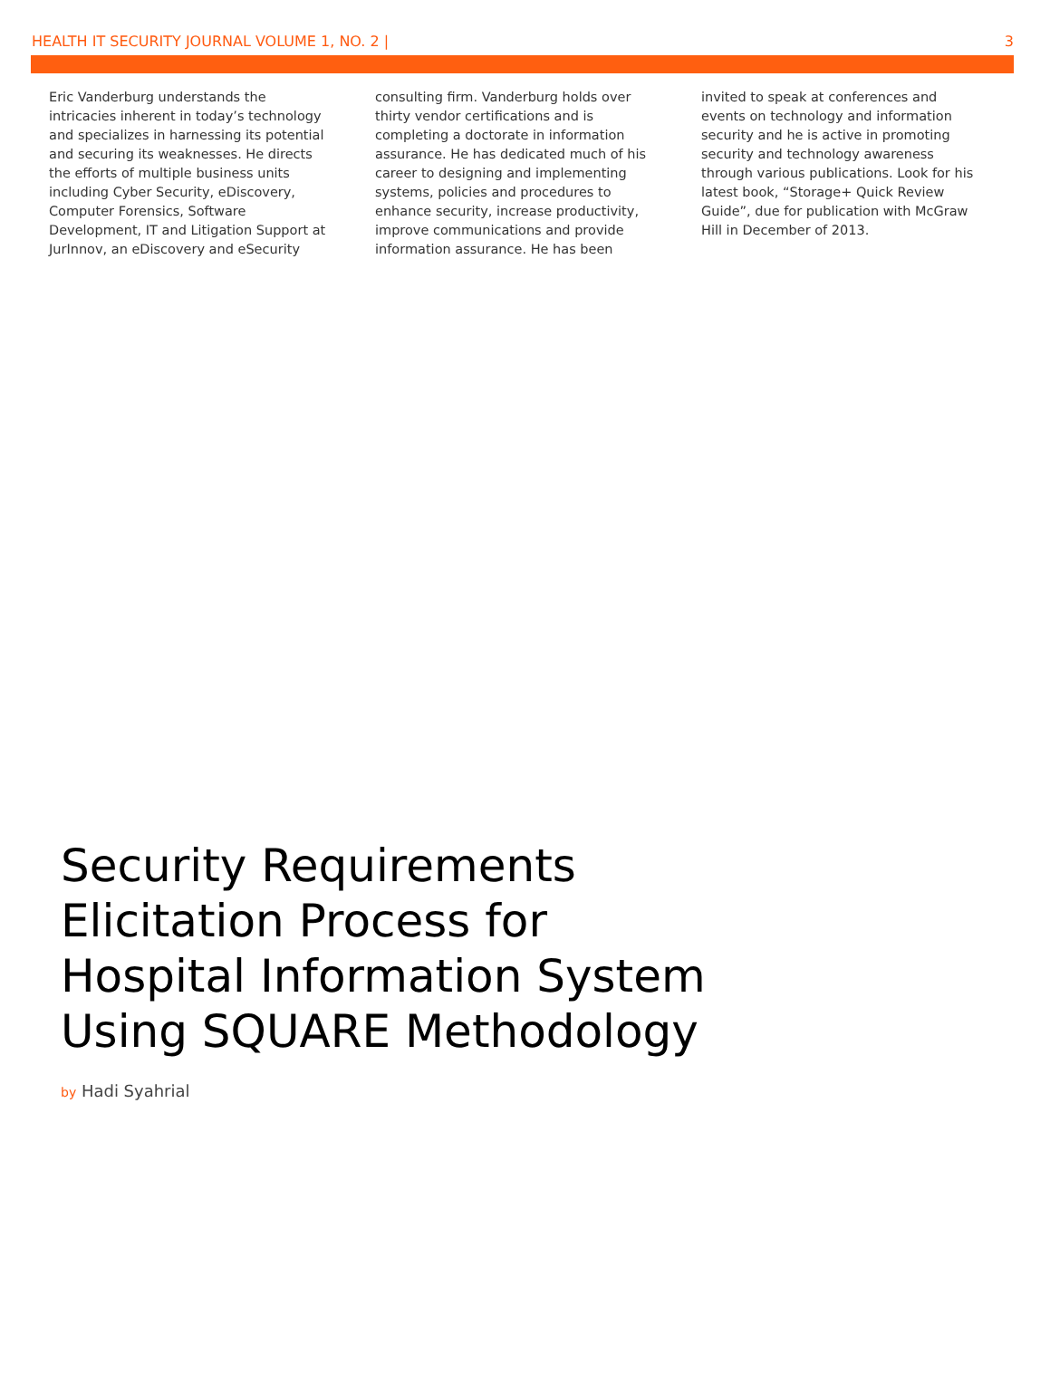HEALTH IT SECURITY JOURNAL VOLUME 1, NO. 2 | 3
Eric Vanderburg understands the intricacies inherent in today’s technology and specializes in harnessing its potential and securing its weaknesses. He directs the efforts of multiple business units including Cyber Security, eDiscovery, Computer Forensics, Software Development, IT and Litigation Support at JurInnov, an eDiscovery and eSecurity consulting firm. Vanderburg holds over thirty vendor certifications and is completing a doctorate in information assurance. He has dedicated much of his career to designing and implementing systems, policies and procedures to enhance security, increase productivity, improve communications and provide information assurance. He has been invited to speak at conferences and events on technology and information security and he is active in promoting security and technology awareness through various publications. Look for his latest book, “Storage+ Quick Review Guide”, due for publication with McGraw Hill in December of 2013.
Security Requirements
Elicitation Process for
Hospital Information System
Using SQUARE Methodology
by Hadi Syahrial